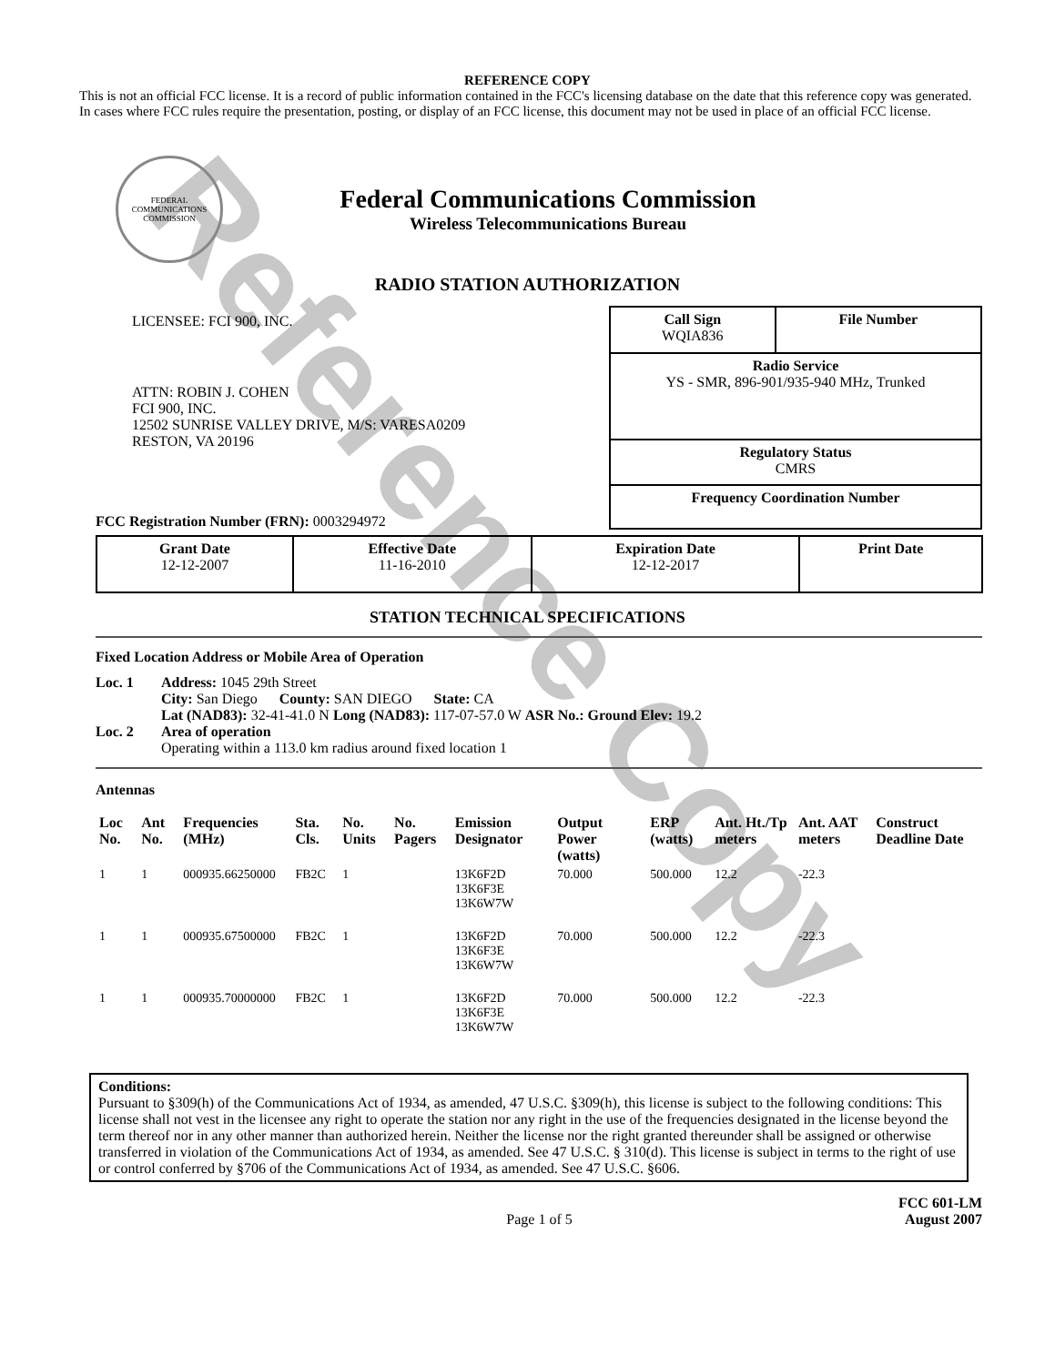Reference Copy
REFERENCE COPY
This is not an official FCC license. It is a record of public information contained in the FCC's licensing database on the date that this reference copy was generated. In cases where FCC rules require the presentation, posting, or display of an FCC license, this document may not be used in place of an official FCC license.
FEDERAL COMMUNICATIONS COMMISSION
Federal Communications Commission
Wireless Telecommunications Bureau
RADIO STATION AUTHORIZATION
LICENSEE: FCI 900, INC.
ATTN: ROBIN J. COHEN
FCI 900, INC.
12502 SUNRISE VALLEY DRIVE, M/S: VARESA0209
RESTON, VA 20196
FCC Registration Number (FRN): 0003294972
| Call Sign WQIA836 | File Number |
| Radio Service YS - SMR, 896-901/935-940 MHz, Trunked | |
| Regulatory Status CMRS | |
| Frequency Coordination Number | |
| Grant Date 12-12-2007 | Effective Date 11-16-2010 | Expiration Date 12-12-2017 | Print Date |
STATION TECHNICAL SPECIFICATIONS
Fixed Location Address or Mobile Area of Operation
Loc. 1 Address: 1045 29th Street
City: San Diego County: SAN DIEGO State: CA
Lat (NAD83): 32-41-41.0 N Long (NAD83): 117-07-57.0 W ASR No.: Ground Elev: 19.2
Loc. 2 Area of operation
Operating within a 113.0 km radius around fixed location 1
Antennas
| Loc No. | Ant No. | Frequencies (MHz) | Sta. Cls. | No. Units | No. Pagers | Emission Designator | Output Power (watts) | ERP (watts) | Ant. Ht./Tp meters | Ant. AAT meters | Construct Deadline Date |
| --- | --- | --- | --- | --- | --- | --- | --- | --- | --- | --- | --- |
| 1 | 1 | 000935.66250000 | FB2C | 1 | | 13K6F2D 13K6F3E 13K6W7W | 70.000 | 500.000 | 12.2 | -22.3 | |
| 1 | 1 | 000935.67500000 | FB2C | 1 | | 13K6F2D 13K6F3E 13K6W7W | 70.000 | 500.000 | 12.2 | -22.3 | |
| 1 | 1 | 000935.70000000 | FB2C | 1 | | 13K6F2D 13K6F3E 13K6W7W | 70.000 | 500.000 | 12.2 | -22.3 | |
Conditions:
Pursuant to §309(h) of the Communications Act of 1934, as amended, 47 U.S.C. §309(h), this license is subject to the following conditions: This license shall not vest in the licensee any right to operate the station nor any right in the use of the frequencies designated in the license beyond the term thereof nor in any other manner than authorized herein. Neither the license nor the right granted thereunder shall be assigned or otherwise transferred in violation of the Communications Act of 1934, as amended. See 47 U.S.C. § 310(d). This license is subject in terms to the right of use or control conferred by §706 of the Communications Act of 1934, as amended. See 47 U.S.C. §606.
Page 1 of 5
FCC 601-LM
August 2007